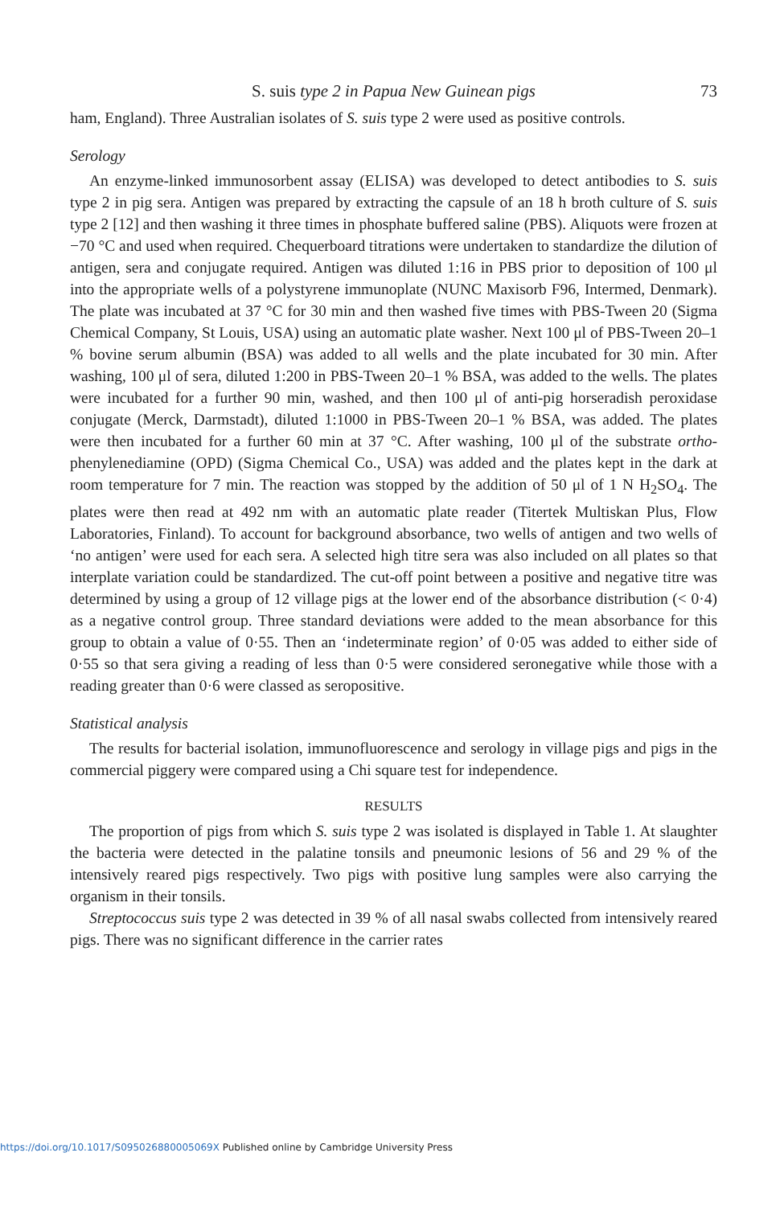S. suis type 2 in Papua New Guinean pigs 73
ham, England). Three Australian isolates of S. suis type 2 were used as positive controls.
Serology
An enzyme-linked immunosorbent assay (ELISA) was developed to detect antibodies to S. suis type 2 in pig sera. Antigen was prepared by extracting the capsule of an 18 h broth culture of S. suis type 2 [12] and then washing it three times in phosphate buffered saline (PBS). Aliquots were frozen at −70 °C and used when required. Chequerboard titrations were undertaken to standardize the dilution of antigen, sera and conjugate required. Antigen was diluted 1:16 in PBS prior to deposition of 100 μl into the appropriate wells of a polystyrene immunoplate (NUNC Maxisorb F96, Intermed, Denmark). The plate was incubated at 37 °C for 30 min and then washed five times with PBS-Tween 20 (Sigma Chemical Company, St Louis, USA) using an automatic plate washer. Next 100 μl of PBS-Tween 20–1 % bovine serum albumin (BSA) was added to all wells and the plate incubated for 30 min. After washing, 100 μl of sera, diluted 1:200 in PBS-Tween 20–1 % BSA, was added to the wells. The plates were incubated for a further 90 min, washed, and then 100 μl of anti-pig horseradish peroxidase conjugate (Merck, Darmstadt), diluted 1:1000 in PBS-Tween 20–1 % BSA, was added. The plates were then incubated for a further 60 min at 37 °C. After washing, 100 μl of the substrate ortho-phenylenediamine (OPD) (Sigma Chemical Co., USA) was added and the plates kept in the dark at room temperature for 7 min. The reaction was stopped by the addition of 50 μl of 1 N H<sub>2</sub>SO<sub>4</sub>. The plates were then read at 492 nm with an automatic plate reader (Titertek Multiskan Plus, Flow Laboratories, Finland). To account for background absorbance, two wells of antigen and two wells of ‘no antigen’ were used for each sera. A selected high titre sera was also included on all plates so that interplate variation could be standardized. The cut-off point between a positive and negative titre was determined by using a group of 12 village pigs at the lower end of the absorbance distribution (< 0·4) as a negative control group. Three standard deviations were added to the mean absorbance for this group to obtain a value of 0·55. Then an ‘indeterminate region’ of 0·05 was added to either side of 0·55 so that sera giving a reading of less than 0·5 were considered seronegative while those with a reading greater than 0·6 were classed as seropositive.
Statistical analysis
The results for bacterial isolation, immunofluorescence and serology in village pigs and pigs in the commercial piggery were compared using a Chi square test for independence.
RESULTS
The proportion of pigs from which S. suis type 2 was isolated is displayed in Table 1. At slaughter the bacteria were detected in the palatine tonsils and pneumonic lesions of 56 and 29 % of the intensively reared pigs respectively. Two pigs with positive lung samples were also carrying the organism in their tonsils.
Streptococcus suis type 2 was detected in 39 % of all nasal swabs collected from intensively reared pigs. There was no significant difference in the carrier rates
https://doi.org/10.1017/S095026880005069X Published online by Cambridge University Press